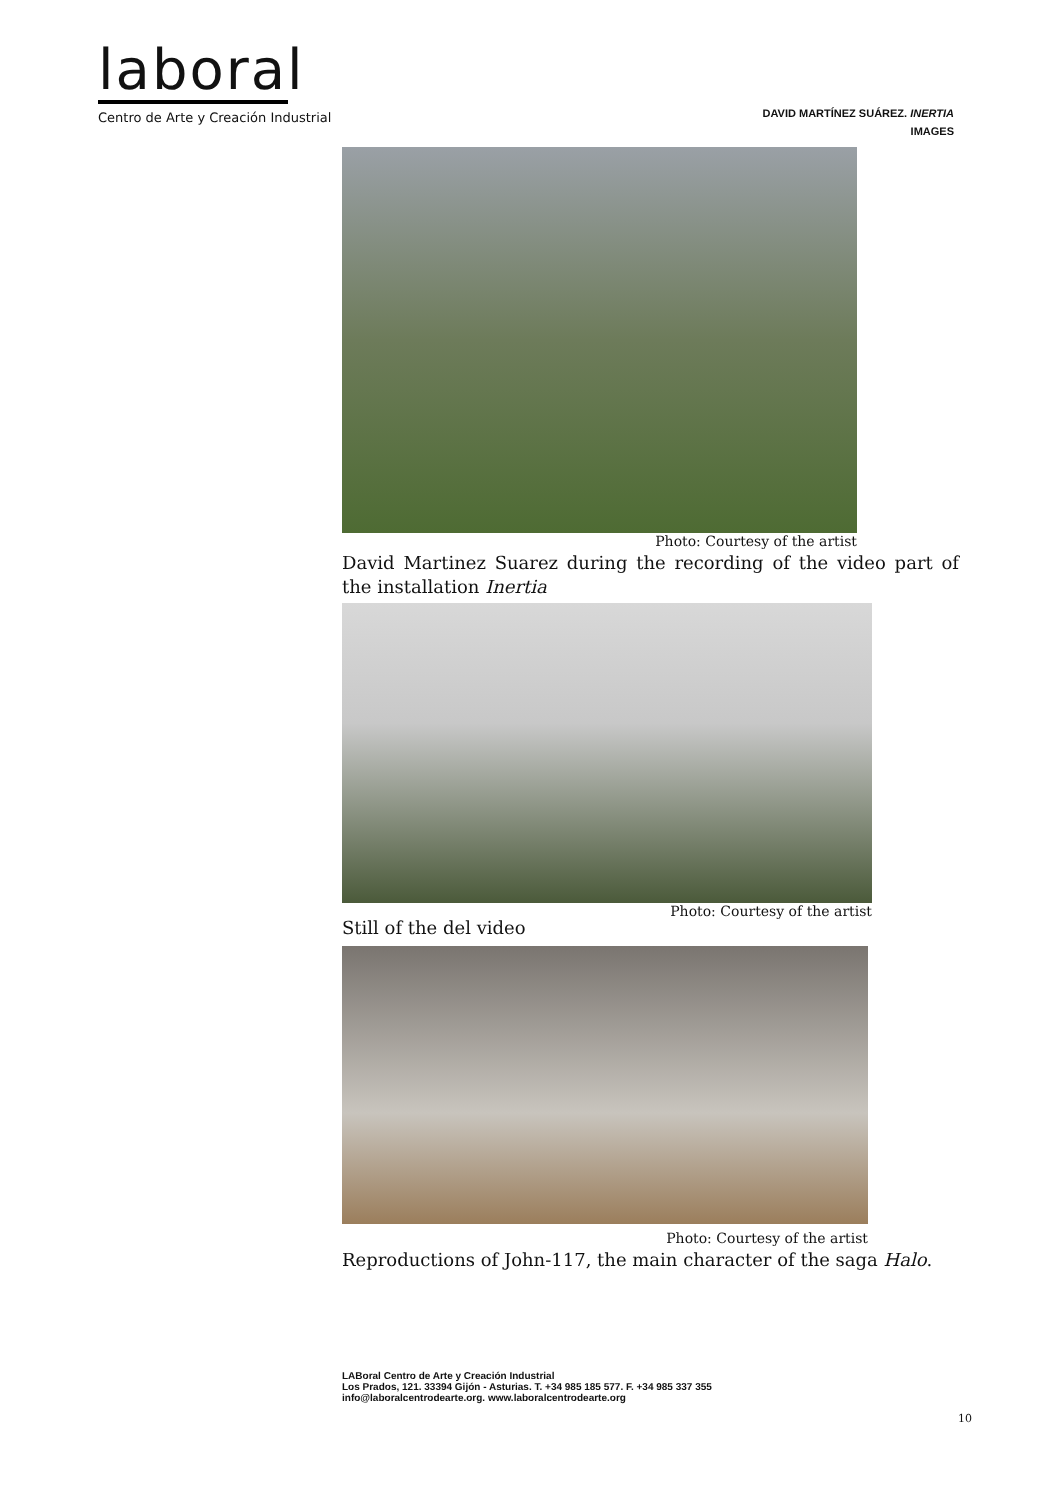laboral
Centro de Arte y Creación Industrial
DAVID MARTÍNEZ SUÁREZ. INERTIA
IMAGES
Photo: Courtesy of the artist
David Martinez Suarez during the recording of the video part of the installation Inertia
Still of the del video Photo: Courtesy of the artist
Photo: Courtesy of the artist
Reproductions of John-117, the main character of the saga Halo.
LABoral Centro de Arte y Creación Industrial
Los Prados, 121. 33394 Gijón - Asturias. T. +34 985 185 577. F. +34 985 337 355
info@laboralcentrodearte.org. www.laboralcentrodearte.org
10